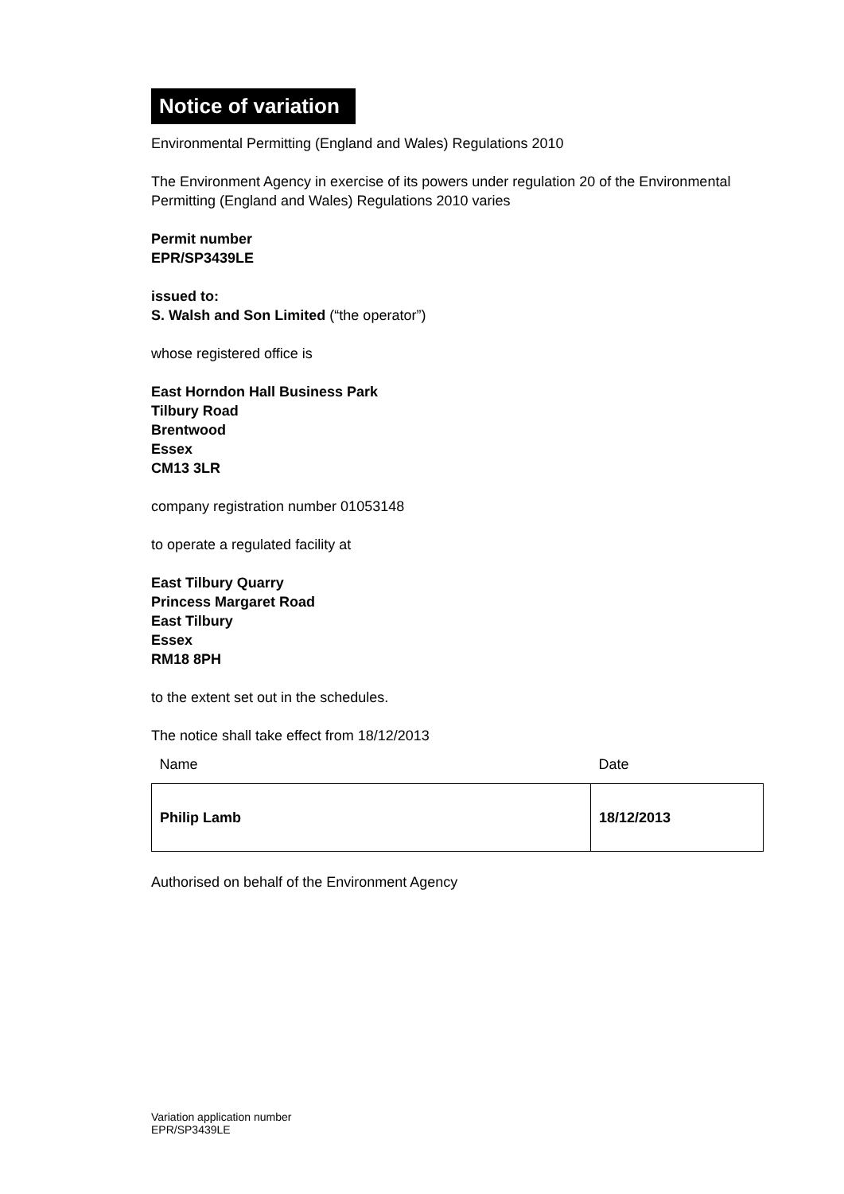Notice of variation
Environmental Permitting (England and Wales) Regulations 2010
The Environment Agency in exercise of its powers under regulation 20 of the Environmental Permitting (England and Wales) Regulations 2010 varies
Permit number
EPR/SP3439LE
issued to:
S. Walsh and Son Limited (“the operator”)
whose registered office is
East Horndon Hall Business Park
Tilbury Road
Brentwood
Essex
CM13 3LR
company registration number 01053148
to operate a regulated facility at
East Tilbury Quarry
Princess Margaret Road
East Tilbury
Essex
RM18 8PH
to the extent set out in the schedules.
The notice shall take effect from 18/12/2013
| Name | Date |
| Philip Lamb | 18/12/2013 |
Authorised on behalf of the Environment Agency
Variation application number
EPR/SP3439LE